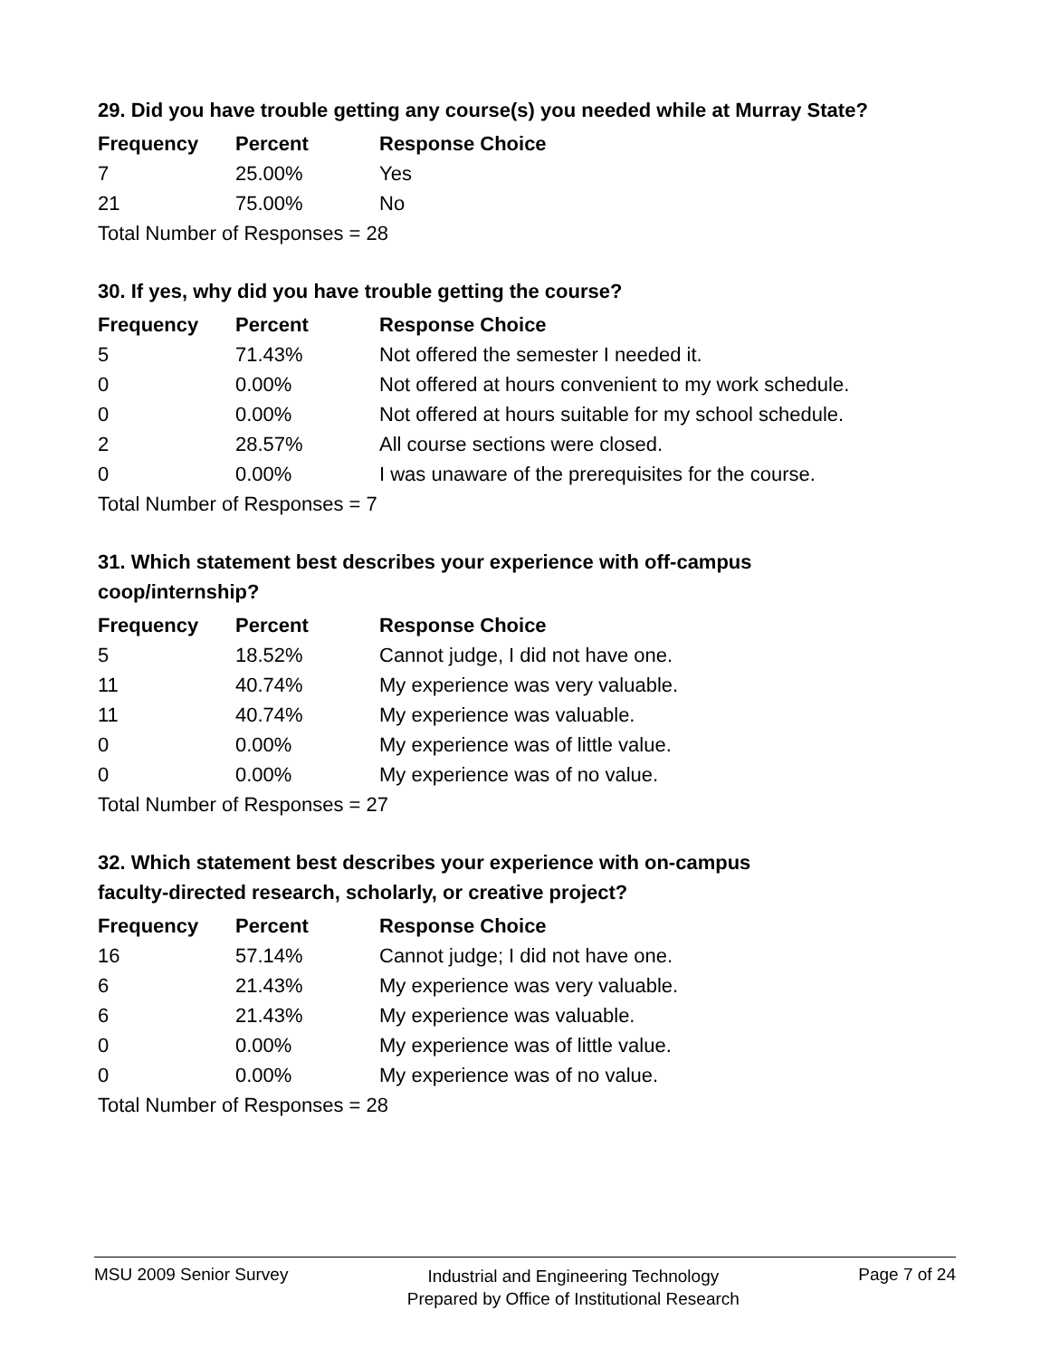29. Did you have trouble getting any course(s) you needed while at Murray State?
| Frequency | Percent | Response Choice |
| --- | --- | --- |
| 7 | 25.00% | Yes |
| 21 | 75.00% | No |
| Total Number of Responses = 28 | | |
30. If yes, why did you have trouble getting the course?
| Frequency | Percent | Response Choice |
| --- | --- | --- |
| 5 | 71.43% | Not offered the semester I needed it. |
| 0 | 0.00% | Not offered at hours convenient to my work schedule. |
| 0 | 0.00% | Not offered at hours suitable for my school schedule. |
| 2 | 28.57% | All course sections were closed. |
| 0 | 0.00% | I was unaware of the prerequisites for the course. |
| Total Number of Responses = 7 | | |
31. Which statement best describes your experience with off-campus
coop/internship?
| Frequency | Percent | Response Choice |
| --- | --- | --- |
| 5 | 18.52% | Cannot judge, I did not have one. |
| 11 | 40.74% | My experience was very valuable. |
| 11 | 40.74% | My experience was valuable. |
| 0 | 0.00% | My experience was of little value. |
| 0 | 0.00% | My experience was of no value. |
| Total Number of Responses = 27 | | |
32. Which statement best describes your experience with on-campus
faculty-directed research, scholarly, or creative project?
| Frequency | Percent | Response Choice |
| --- | --- | --- |
| 16 | 57.14% | Cannot judge; I did not have one. |
| 6 | 21.43% | My experience was very valuable. |
| 6 | 21.43% | My experience was valuable. |
| 0 | 0.00% | My experience was of little value. |
| 0 | 0.00% | My experience was of no value. |
| Total Number of Responses = 28 | | |
MSU 2009 Senior Survey
Industrial and Engineering Technology
Prepared by Office of Institutional Research
Page 7 of 24